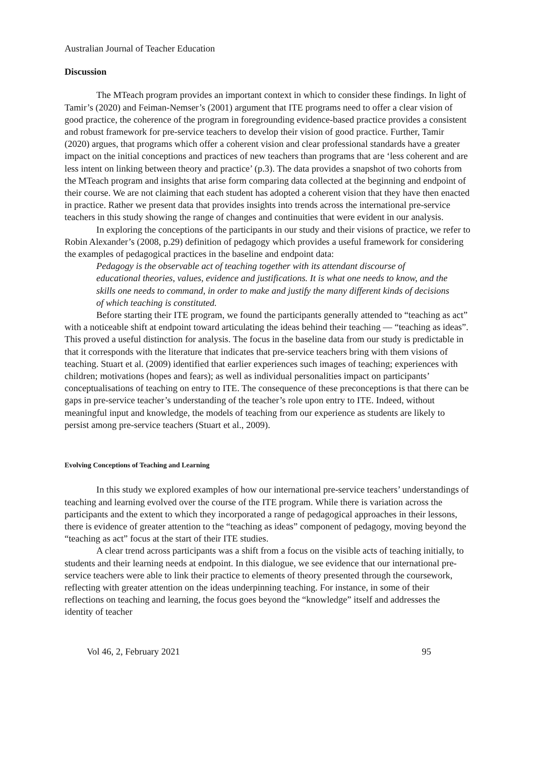Australian Journal of Teacher Education
Discussion
The MTeach program provides an important context in which to consider these findings. In light of Tamir’s (2020) and Feiman-Nemser’s (2001) argument that ITE programs need to offer a clear vision of good practice, the coherence of the program in foregrounding evidence-based practice provides a consistent and robust framework for pre-service teachers to develop their vision of good practice. Further, Tamir (2020) argues, that programs which offer a coherent vision and clear professional standards have a greater impact on the initial conceptions and practices of new teachers than programs that are ‘less coherent and are less intent on linking between theory and practice’ (p.3). The data provides a snapshot of two cohorts from the MTeach program and insights that arise form comparing data collected at the beginning and endpoint of their course. We are not claiming that each student has adopted a coherent vision that they have then enacted in practice. Rather we present data that provides insights into trends across the international pre-service teachers in this study showing the range of changes and continuities that were evident in our analysis.
In exploring the conceptions of the participants in our study and their visions of practice, we refer to Robin Alexander’s (2008, p.29) definition of pedagogy which provides a useful framework for considering the examples of pedagogical practices in the baseline and endpoint data:
Pedagogy is the observable act of teaching together with its attendant discourse of educational theories, values, evidence and justifications. It is what one needs to know, and the skills one needs to command, in order to make and justify the many different kinds of decisions of which teaching is constituted.
Before starting their ITE program, we found the participants generally attended to “teaching as act” with a noticeable shift at endpoint toward articulating the ideas behind their teaching — “teaching as ideas”. This proved a useful distinction for analysis. The focus in the baseline data from our study is predictable in that it corresponds with the literature that indicates that pre-service teachers bring with them visions of teaching. Stuart et al. (2009) identified that earlier experiences such images of teaching; experiences with children; motivations (hopes and fears); as well as individual personalities impact on participants’ conceptualisations of teaching on entry to ITE. The consequence of these preconceptions is that there can be gaps in pre-service teacher’s understanding of the teacher’s role upon entry to ITE. Indeed, without meaningful input and knowledge, the models of teaching from our experience as students are likely to persist among pre-service teachers (Stuart et al., 2009).
Evolving Conceptions of Teaching and Learning
In this study we explored examples of how our international pre-service teachers’ understandings of teaching and learning evolved over the course of the ITE program. While there is variation across the participants and the extent to which they incorporated a range of pedagogical approaches in their lessons, there is evidence of greater attention to the “teaching as ideas” component of pedagogy, moving beyond the “teaching as act” focus at the start of their ITE studies.
A clear trend across participants was a shift from a focus on the visible acts of teaching initially, to students and their learning needs at endpoint. In this dialogue, we see evidence that our international pre-service teachers were able to link their practice to elements of theory presented through the coursework, reflecting with greater attention on the ideas underpinning teaching. For instance, in some of their reflections on teaching and learning, the focus goes beyond the “knowledge” itself and addresses the identity of teacher
Vol 46, 2, February 2021 95